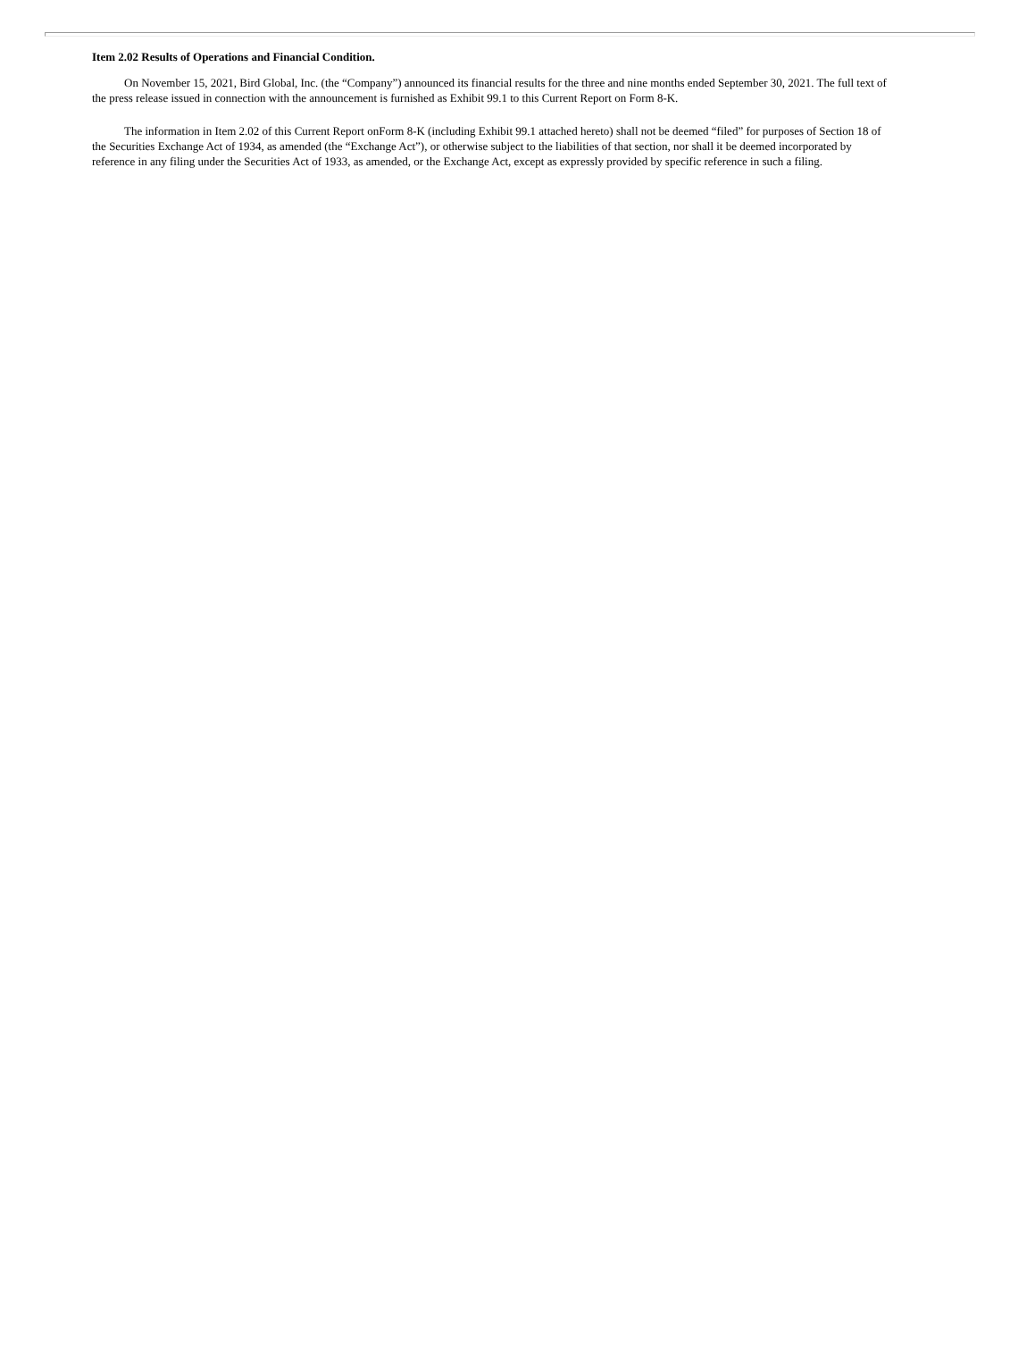Item 2.02 Results of Operations and Financial Condition.
On November 15, 2021, Bird Global, Inc. (the “Company”) announced its financial results for the three and nine months ended September 30, 2021. The full text of the press release issued in connection with the announcement is furnished as Exhibit 99.1 to this Current Report on Form 8-K.
The information in Item 2.02 of this Current Report onForm 8-K (including Exhibit 99.1 attached hereto) shall not be deemed “filed” for purposes of Section 18 of the Securities Exchange Act of 1934, as amended (the “Exchange Act”), or otherwise subject to the liabilities of that section, nor shall it be deemed incorporated by reference in any filing under the Securities Act of 1933, as amended, or the Exchange Act, except as expressly provided by specific reference in such a filing.